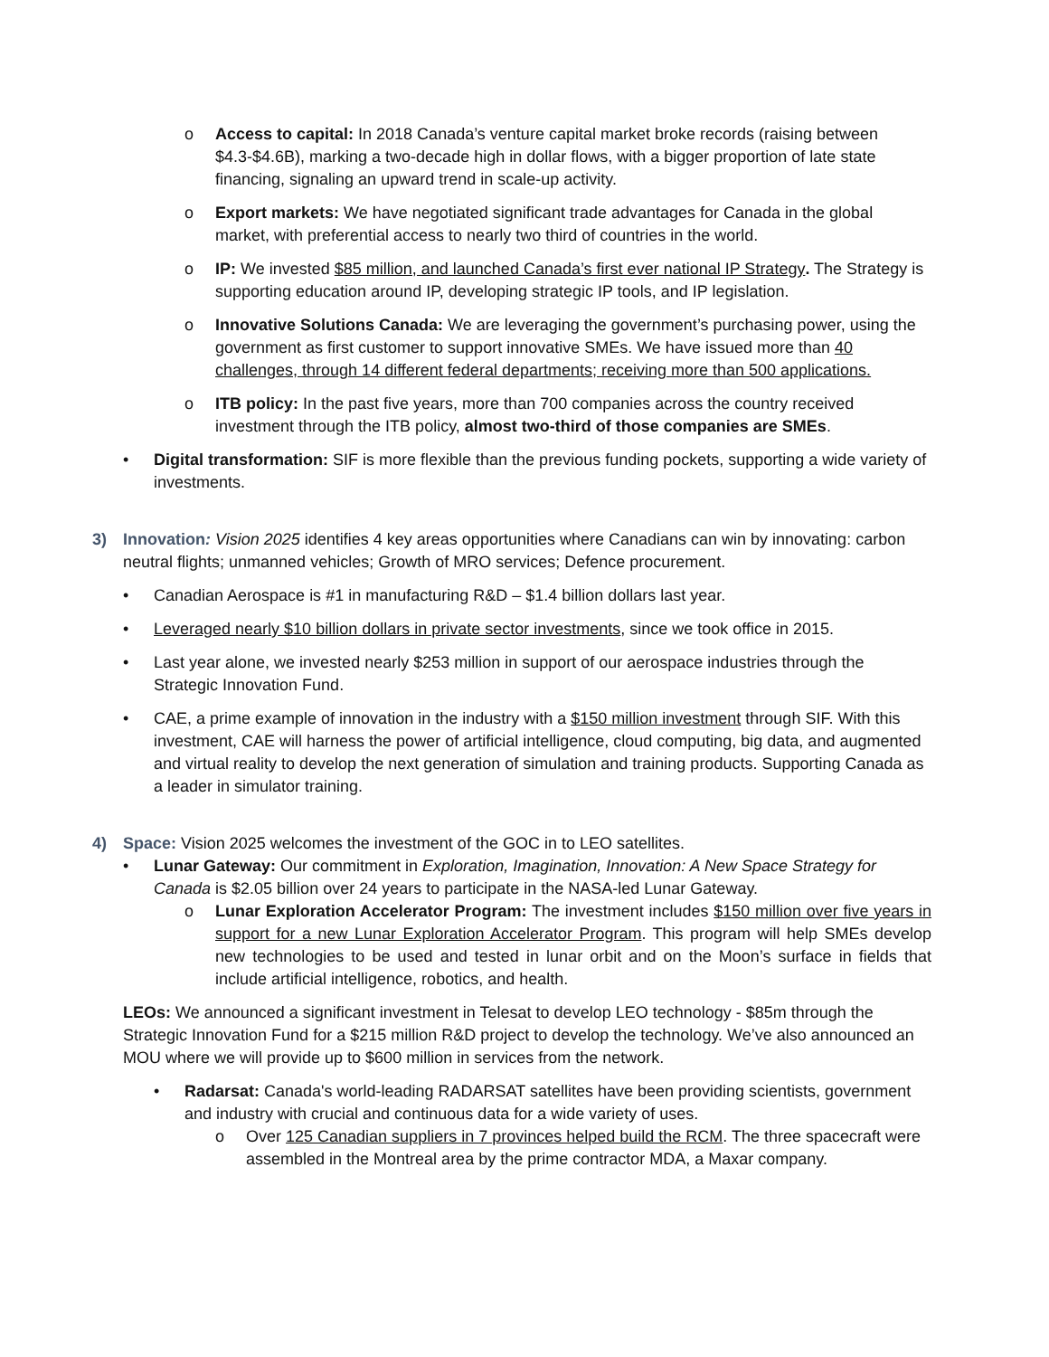o Access to capital: In 2018 Canada’s venture capital market broke records (raising between $4.3-$4.6B), marking a two-decade high in dollar flows, with a bigger proportion of late state financing, signaling an upward trend in scale-up activity.
o Export markets: We have negotiated significant trade advantages for Canada in the global market, with preferential access to nearly two third of countries in the world.
o IP: We invested $85 million, and launched Canada’s first ever national IP Strategy. The Strategy is supporting education around IP, developing strategic IP tools, and IP legislation.
o Innovative Solutions Canada: We are leveraging the government’s purchasing power, using the government as first customer to support innovative SMEs. We have issued more than 40 challenges, through 14 different federal departments; receiving more than 500 applications.
o ITB policy: In the past five years, more than 700 companies across the country received investment through the ITB policy, almost two-third of those companies are SMEs.
• Digital transformation: SIF is more flexible than the previous funding pockets, supporting a wide variety of investments.
3) Innovation: Vision 2025 identifies 4 key areas opportunities where Canadians can win by innovating: carbon neutral flights; unmanned vehicles; Growth of MRO services; Defence procurement.
• Canadian Aerospace is #1 in manufacturing R&D – $1.4 billion dollars last year.
• Leveraged nearly $10 billion dollars in private sector investments, since we took office in 2015.
• Last year alone, we invested nearly $253 million in support of our aerospace industries through the Strategic Innovation Fund.
• CAE, a prime example of innovation in the industry with a $150 million investment through SIF. With this investment, CAE will harness the power of artificial intelligence, cloud computing, big data, and augmented and virtual reality to develop the next generation of simulation and training products. Supporting Canada as a leader in simulator training.
4) Space: Vision 2025 welcomes the investment of the GOC in to LEO satellites.
• Lunar Gateway: Our commitment in Exploration, Imagination, Innovation: A New Space Strategy for Canada is $2.05 billion over 24 years to participate in the NASA-led Lunar Gateway.
o Lunar Exploration Accelerator Program: The investment includes $150 million over five years in support for a new Lunar Exploration Accelerator Program. This program will help SMEs develop new technologies to be used and tested in lunar orbit and on the Moon’s surface in fields that include artificial intelligence, robotics, and health.
LEOs: We announced a significant investment in Telesat to develop LEO technology - $85m through the Strategic Innovation Fund for a $215 million R&D project to develop the technology. We’ve also announced an MOU where we will provide up to $600 million in services from the network.
• Radarsat: Canada's world-leading RADARSAT satellites have been providing scientists, government and industry with crucial and continuous data for a wide variety of uses.
o Over 125 Canadian suppliers in 7 provinces helped build the RCM. The three spacecraft were assembled in the Montreal area by the prime contractor MDA, a Maxar company.